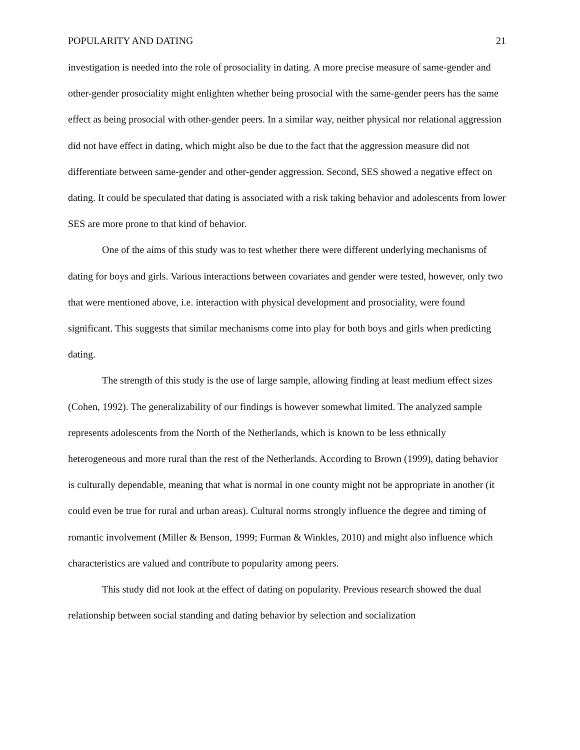POPULARITY AND DATING 21
investigation is needed into the role of prosociality in dating. A more precise measure of same-gender and other-gender prosociality might enlighten whether being prosocial with the same-gender peers has the same effect as being prosocial with other-gender peers. In a similar way, neither physical nor relational aggression did not have effect in dating, which might also be due to the fact that the aggression measure did not differentiate between same-gender and other-gender aggression. Second, SES showed a negative effect on dating. It could be speculated that dating is associated with a risk taking behavior and adolescents from lower SES are more prone to that kind of behavior.
One of the aims of this study was to test whether there were different underlying mechanisms of dating for boys and girls. Various interactions between covariates and gender were tested, however, only two that were mentioned above, i.e. interaction with physical development and prosociality, were found significant. This suggests that similar mechanisms come into play for both boys and girls when predicting dating.
The strength of this study is the use of large sample, allowing finding at least medium effect sizes (Cohen, 1992). The generalizability of our findings is however somewhat limited. The analyzed sample represents adolescents from the North of the Netherlands, which is known to be less ethnically heterogeneous and more rural than the rest of the Netherlands. According to Brown (1999), dating behavior is culturally dependable, meaning that what is normal in one county might not be appropriate in another (it could even be true for rural and urban areas). Cultural norms strongly influence the degree and timing of romantic involvement (Miller & Benson, 1999; Furman & Winkles, 2010) and might also influence which characteristics are valued and contribute to popularity among peers.
This study did not look at the effect of dating on popularity. Previous research showed the dual relationship between social standing and dating behavior by selection and socialization